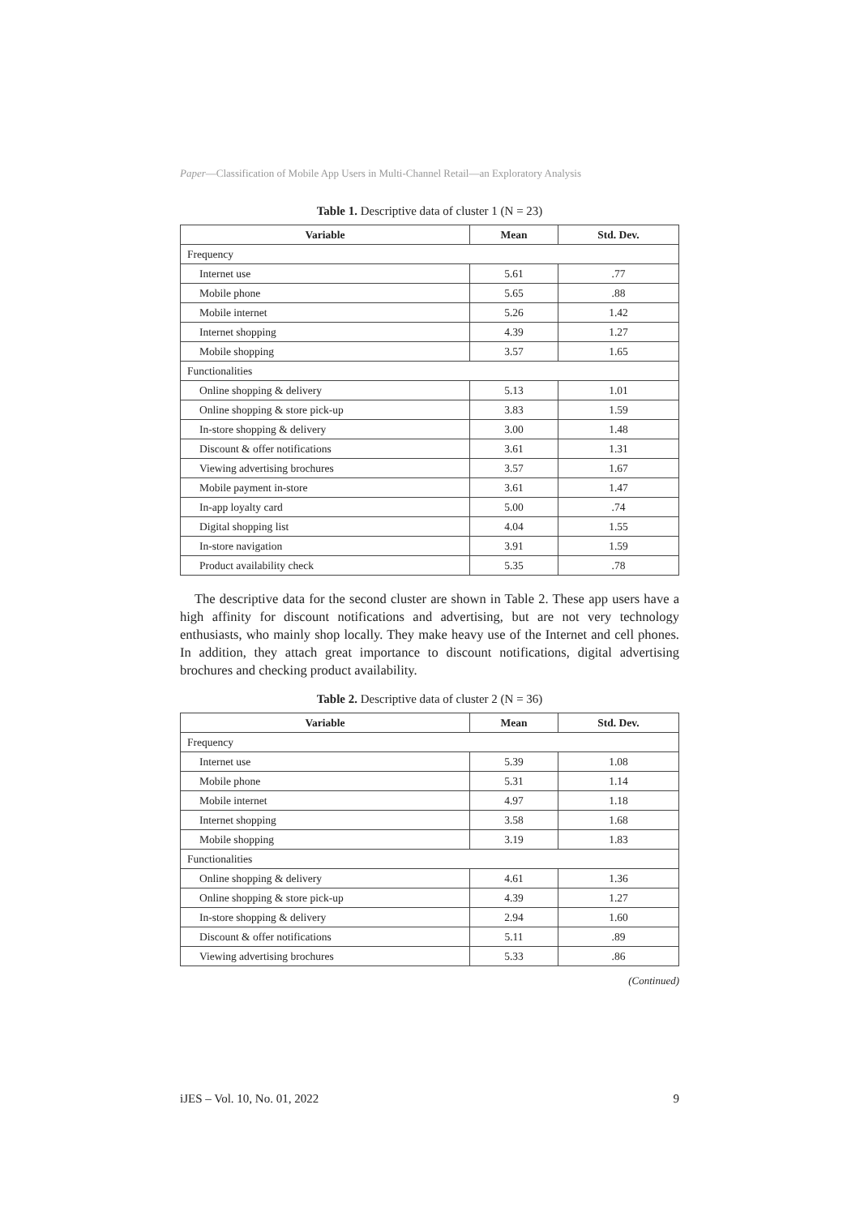Paper—Classification of Mobile App Users in Multi-Channel Retail—an Exploratory Analysis
Table 1. Descriptive data of cluster 1 (N = 23)
| Variable | Mean | Std. Dev. |
| --- | --- | --- |
| Frequency | | |
| Internet use | 5.61 | .77 |
| Mobile phone | 5.65 | .88 |
| Mobile internet | 5.26 | 1.42 |
| Internet shopping | 4.39 | 1.27 |
| Mobile shopping | 3.57 | 1.65 |
| Functionalities | | |
| Online shopping & delivery | 5.13 | 1.01 |
| Online shopping & store pick-up | 3.83 | 1.59 |
| In-store shopping & delivery | 3.00 | 1.48 |
| Discount & offer notifications | 3.61 | 1.31 |
| Viewing advertising brochures | 3.57 | 1.67 |
| Mobile payment in-store | 3.61 | 1.47 |
| In-app loyalty card | 5.00 | .74 |
| Digital shopping list | 4.04 | 1.55 |
| In-store navigation | 3.91 | 1.59 |
| Product availability check | 5.35 | .78 |
The descriptive data for the second cluster are shown in Table 2. These app users have a high affinity for discount notifications and advertising, but are not very technology enthusiasts, who mainly shop locally. They make heavy use of the Internet and cell phones. In addition, they attach great importance to discount notifications, digital advertising brochures and checking product availability.
Table 2. Descriptive data of cluster 2 (N = 36)
| Variable | Mean | Std. Dev. |
| --- | --- | --- |
| Frequency | | |
| Internet use | 5.39 | 1.08 |
| Mobile phone | 5.31 | 1.14 |
| Mobile internet | 4.97 | 1.18 |
| Internet shopping | 3.58 | 1.68 |
| Mobile shopping | 3.19 | 1.83 |
| Functionalities | | |
| Online shopping & delivery | 4.61 | 1.36 |
| Online shopping & store pick-up | 4.39 | 1.27 |
| In-store shopping & delivery | 2.94 | 1.60 |
| Discount & offer notifications | 5.11 | .89 |
| Viewing advertising brochures | 5.33 | .86 |
(Continued)
iJES – Vol. 10, No. 01, 2022 9